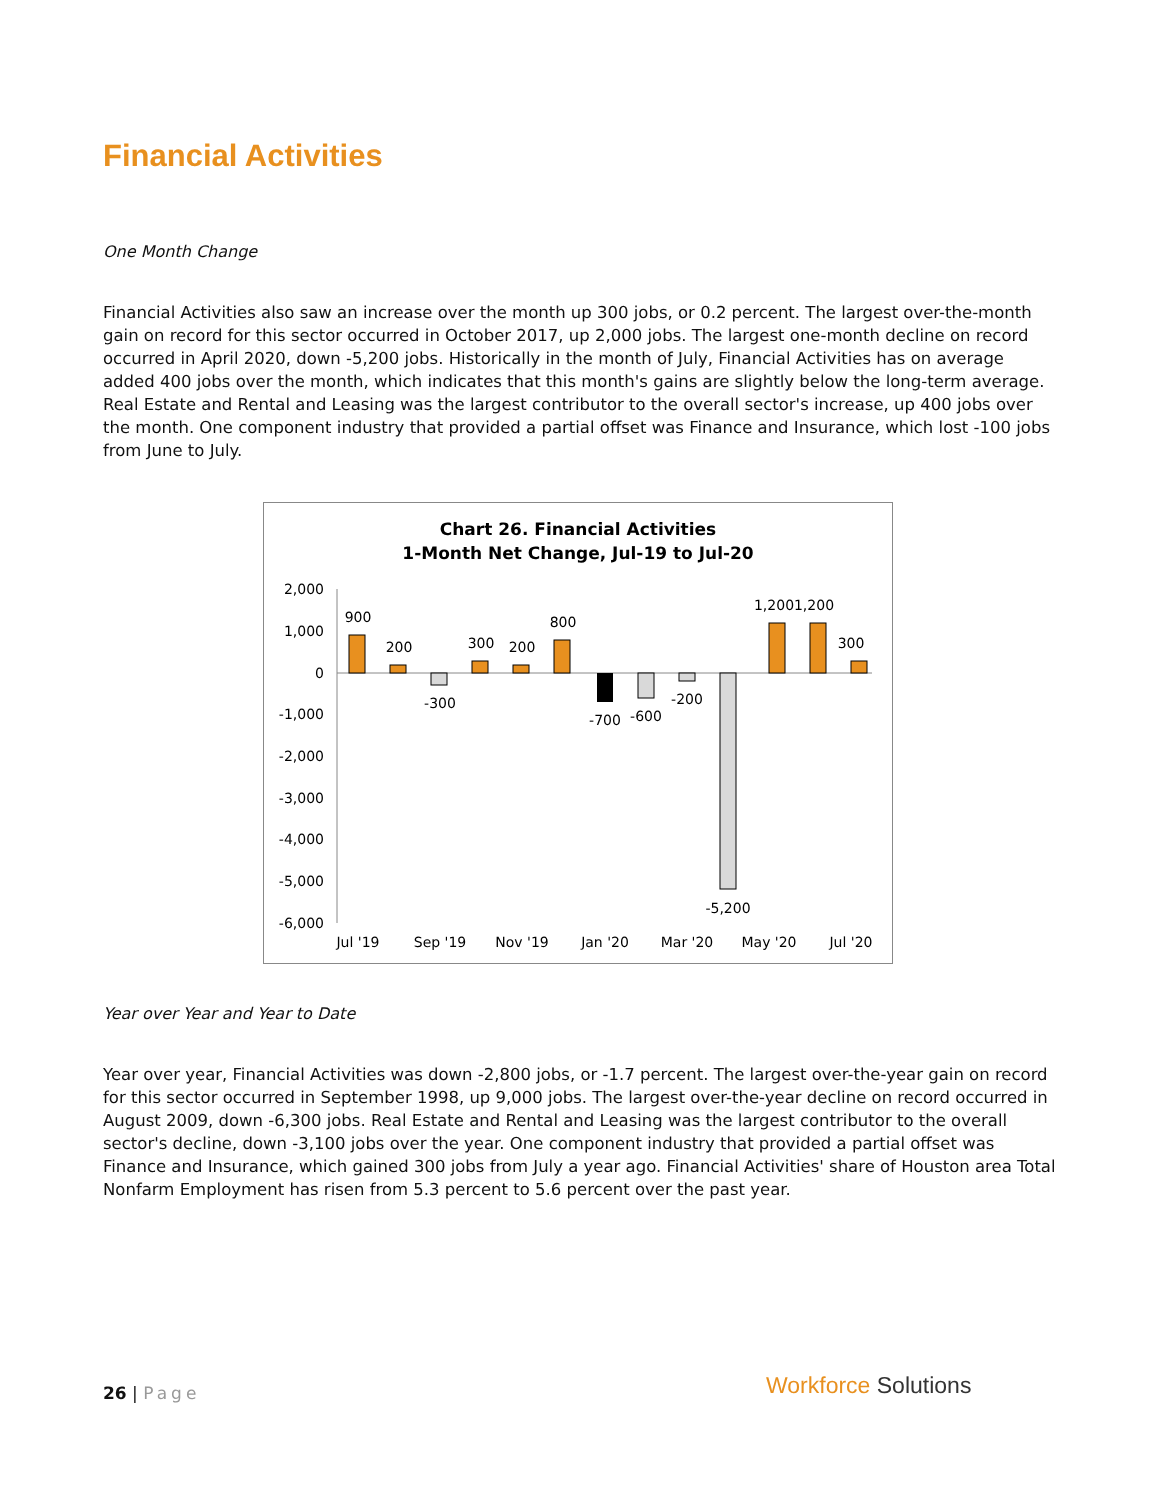Financial Activities
One Month Change
Financial Activities also saw an increase over the month up 300 jobs, or 0.2 percent. The largest over-the-month gain on record for this sector occurred in October 2017, up 2,000 jobs. The largest one-month decline on record occurred in April 2020, down -5,200 jobs. Historically in the month of July, Financial Activities has on average added 400 jobs over the month, which indicates that this month's gains are slightly below the long-term average. Real Estate and Rental and Leasing was the largest contributor to the overall sector's increase, up 400 jobs over the month. One component industry that provided a partial offset was Finance and Insurance, which lost -100 jobs from June to July.
Chart 26. Financial Activities
1-Month Net Change, Jul-19 to Jul-20
2,000
1,000
0
-1,000
-2,000
-3,000
-4,000
-5,000
-6,000
900
200
-300
300
200
800
-700
-600
-200
-5,200
1,200
1,200
300
Jul '19
Sep '19
Nov '19
Jan '20
Mar '20
May '20
Jul '20
Year over Year and Year to Date
Year over year, Financial Activities was down -2,800 jobs, or -1.7 percent. The largest over-the-year gain on record for this sector occurred in September 1998, up 9,000 jobs. The largest over-the-year decline on record occurred in August 2009, down -6,300 jobs. Real Estate and Rental and Leasing was the largest contributor to the overall sector's decline, down -3,100 jobs over the year. One component industry that provided a partial offset was Finance and Insurance, which gained 300 jobs from July a year ago. Financial Activities' share of Houston area Total Nonfarm Employment has risen from 5.3 percent to 5.6 percent over the past year.
26 | Page Workforce Solutions